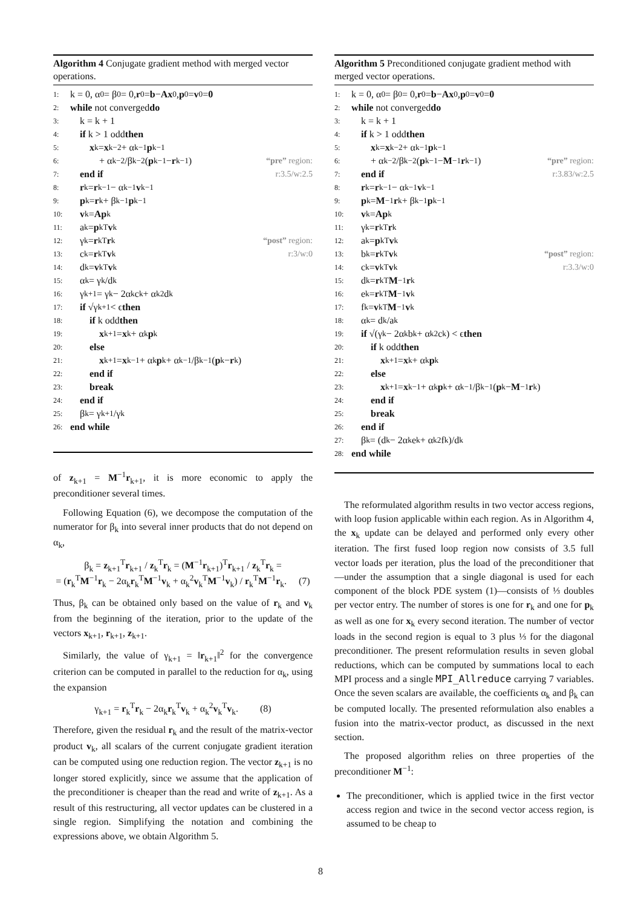Algorithm 4 Conjugate gradient method with merged vector operations.
1: k = 0, α<sub>0</sub> = β<sub>0</sub> = 0, r<sub>0</sub> = b − Ax<sub>0</sub>, p<sub>0</sub> = v<sub>0</sub> = 0
2: while not converged do
3:  k = k + 1
4:  if k > 1 odd then
5:   x<sub>k</sub> = x<sub>k−2</sub> + α<sub>k−1</sub> p<sub>k−1</sub>
6:    + α<sub>k−2</sub>/β<sub>k−2</sub> (p<sub>k−1</sub> − r<sub>k−1</sub>) “pre” region:
7:  end if r:3.5/w:2.5
8:  r<sub>k</sub> = r<sub>k−1</sub> − α<sub>k−1</sub> v<sub>k−1</sub>
9:  p<sub>k</sub> = r<sub>k</sub> + β<sub>k−1</sub> p<sub>k−1</sub>
10:  v<sub>k</sub> = Ap<sub>k</sub>
11:  a<sub>k</sub> = p<sub>k</sub><sup>T</sup> v<sub>k</sub>
12:  γ<sub>k</sub> = r<sub>k</sub><sup>T</sup> r<sub>k</sub> “post” region:
13:  c<sub>k</sub> = r<sub>k</sub><sup>T</sup> v<sub>k</sub> r:3/w:0
14:  d<sub>k</sub> = v<sub>k</sub><sup>T</sup> v<sub>k</sub>
15:  α<sub>k</sub> = γ<sub>k</sub>/d<sub>k</sub>
16:  γ<sub>k+1</sub> = γ<sub>k</sub> − 2α<sub>k</sub>c<sub>k</sub> + α<sub>k</sub><sup>2</sup>d<sub>k</sub>
17:  if √γ<sub>k+1</sub> < ϵ then
18:   if k odd then
19:    x<sub>k+1</sub> = x<sub>k</sub> + α<sub>k</sub> p<sub>k</sub>
20:   else
21:    x<sub>k+1</sub> = x<sub>k−1</sub> + α<sub>k</sub> p<sub>k</sub> + α<sub>k−1</sub>/β<sub>k−1</sub> (p<sub>k</sub> − r<sub>k</sub>)
22:   end if
23:   break
24:  end if
25:  β<sub>k</sub> = γ<sub>k+1</sub>/γ<sub>k</sub>
26: end while
of z<sub>k+1</sub> = M<sup>−1</sup>r<sub>k+1</sub>, it is more economic to apply the preconditioner several times.
 Following Equation (6), we decompose the computation of the numerator for β<sub>k</sub> into several inner products that do not depend on α<sub>k</sub>,
β<sub>k</sub> = z<sub>k+1</sub><sup>T</sup>r<sub>k+1</sub> / z<sub>k</sub><sup>T</sup>r<sub>k</sub> = (M<sup>−1</sup>r<sub>k+1</sub>)<sup>T</sup>r<sub>k+1</sub> / z<sub>k</sub><sup>T</sup>r<sub>k</sub> =
= (r<sub>k</sub><sup>T</sup>M<sup>−1</sup>r<sub>k</sub> − 2α<sub>k</sub>r<sub>k</sub><sup>T</sup>M<sup>−1</sup>v<sub>k</sub> + α<sub>k</sub><sup>2</sup>v<sub>k</sub><sup>T</sup>M<sup>−1</sup>v<sub>k</sub>) / r<sub>k</sub><sup>T</sup>M<sup>−1</sup>r<sub>k</sub>.  (7)
Thus, β<sub>k</sub> can be obtained only based on the value of r<sub>k</sub> and v<sub>k</sub> from the beginning of the iteration, prior to the update of the vectors x<sub>k+1</sub>, r<sub>k+1</sub>, z<sub>k+1</sub>.
 Similarly, the value of γ<sub>k+1</sub> = ‖r<sub>k+1</sub>‖<sup>2</sup> for the convergence criterion can be computed in parallel to the reduction for α<sub>k</sub>, using the expansion
γ<sub>k+1</sub> = r<sub>k</sub><sup>T</sup>r<sub>k</sub> − 2α<sub>k</sub>r<sub>k</sub><sup>T</sup>v<sub>k</sub> + α<sub>k</sub><sup>2</sup>v<sub>k</sub><sup>T</sup>v<sub>k</sub>.   (8)
Therefore, given the residual r<sub>k</sub> and the result of the matrix-vector product v<sub>k</sub>, all scalars of the current conjugate gradient iteration can be computed using one reduction region. The vector z<sub>k+1</sub> is no longer stored explicitly, since we assume that the application of the preconditioner is cheaper than the read and write of z<sub>k+1</sub>. As a result of this restructuring, all vector updates can be clustered in a single region. Simplifying the notation and combining the expressions above, we obtain Algorithm 5.
Algorithm 5 Preconditioned conjugate gradient method with merged vector operations.
1: k = 0, α<sub>0</sub> = β<sub>0</sub> = 0, r<sub>0</sub> = b − Ax<sub>0</sub>, p<sub>0</sub> = v<sub>0</sub> = 0
2: while not converged do
3:  k = k + 1
4:  if k > 1 odd then
5:   x<sub>k</sub> = x<sub>k−2</sub> + α<sub>k−1</sub> p<sub>k−1</sub>
6:   + α<sub>k−2</sub>/β<sub>k−2</sub> (p<sub>k−1</sub> − M<sup>−1</sup> r<sub>k−1</sub>) “pre” region:
7:  end if r:3.83/w:2.5
8:  r<sub>k</sub> = r<sub>k−1</sub> − α<sub>k−1</sub> v<sub>k−1</sub>
9:  p<sub>k</sub> = M<sup>−1</sup> r<sub>k</sub> + β<sub>k−1</sub> p<sub>k−1</sub>
10:  v<sub>k</sub> = Ap<sub>k</sub>
11:  γ<sub>k</sub> = r<sub>k</sub><sup>T</sup> r<sub>k</sub>
12:  a<sub>k</sub> = p<sub>k</sub><sup>T</sup> v<sub>k</sub>
13:  b<sub>k</sub> = r<sub>k</sub><sup>T</sup> v<sub>k</sub> “post” region:
14:  c<sub>k</sub> = v<sub>k</sub><sup>T</sup> v<sub>k</sub> r:3.3/w:0
15:  d<sub>k</sub> = r<sub>k</sub><sup>T</sup> M<sup>−1</sup> r<sub>k</sub>
16:  e<sub>k</sub> = r<sub>k</sub><sup>T</sup> M<sup>−1</sup> v<sub>k</sub>
17:  f<sub>k</sub> = v<sub>k</sub><sup>T</sup> M<sup>−1</sup> v<sub>k</sub>
18:  α<sub>k</sub> = d<sub>k</sub>/a<sub>k</sub>
19:  if √(γ<sub>k</sub> − 2α<sub>k</sub>b<sub>k</sub> + α<sub>k</sub><sup>2</sup>c<sub>k</sub>) < ϵ then
20:   if k odd then
21:    x<sub>k+1</sub> = x<sub>k</sub> + α<sub>k</sub> p<sub>k</sub>
22:   else
23:    x<sub>k+1</sub> = x<sub>k−1</sub> + α<sub>k</sub> p<sub>k</sub> + α<sub>k−1</sub>/β<sub>k−1</sub> (p<sub>k</sub> − M<sup>−1</sup> r<sub>k</sub>)
24:   end if
25:   break
26:  end if
27:  β<sub>k</sub> = (d<sub>k</sub> − 2α<sub>k</sub>e<sub>k</sub> + α<sub>k</sub><sup>2</sup>f<sub>k</sub>)/d<sub>k</sub>
28: end while
 The reformulated algorithm results in two vector access regions, with loop fusion applicable within each region. As in Algorithm 4, the x<sub>k</sub> update can be delayed and performed only every other iteration. The first fused loop region now consists of 3.5 full vector loads per iteration, plus the load of the preconditioner that—under the assumption that a single diagonal is used for each component of the block PDE system (1)—consists of ⅓ doubles per vector entry. The number of stores is one for r<sub>k</sub> and one for p<sub>k</sub> as well as one for x<sub>k</sub> every second iteration. The number of vector loads in the second region is equal to 3 plus ⅓ for the diagonal preconditioner. The present reformulation results in seven global reductions, which can be computed by summations local to each MPI process and a single MPI_Allreduce carrying 7 variables. Once the seven scalars are available, the coefficients α<sub>k</sub> and β<sub>k</sub> can be computed locally. The presented reformulation also enables a fusion into the matrix-vector product, as discussed in the next section.
 The proposed algorithm relies on three properties of the preconditioner M<sup>−1</sup>:
The preconditioner, which is applied twice in the first vector access region and twice in the second vector access region, is assumed to be cheap to
8